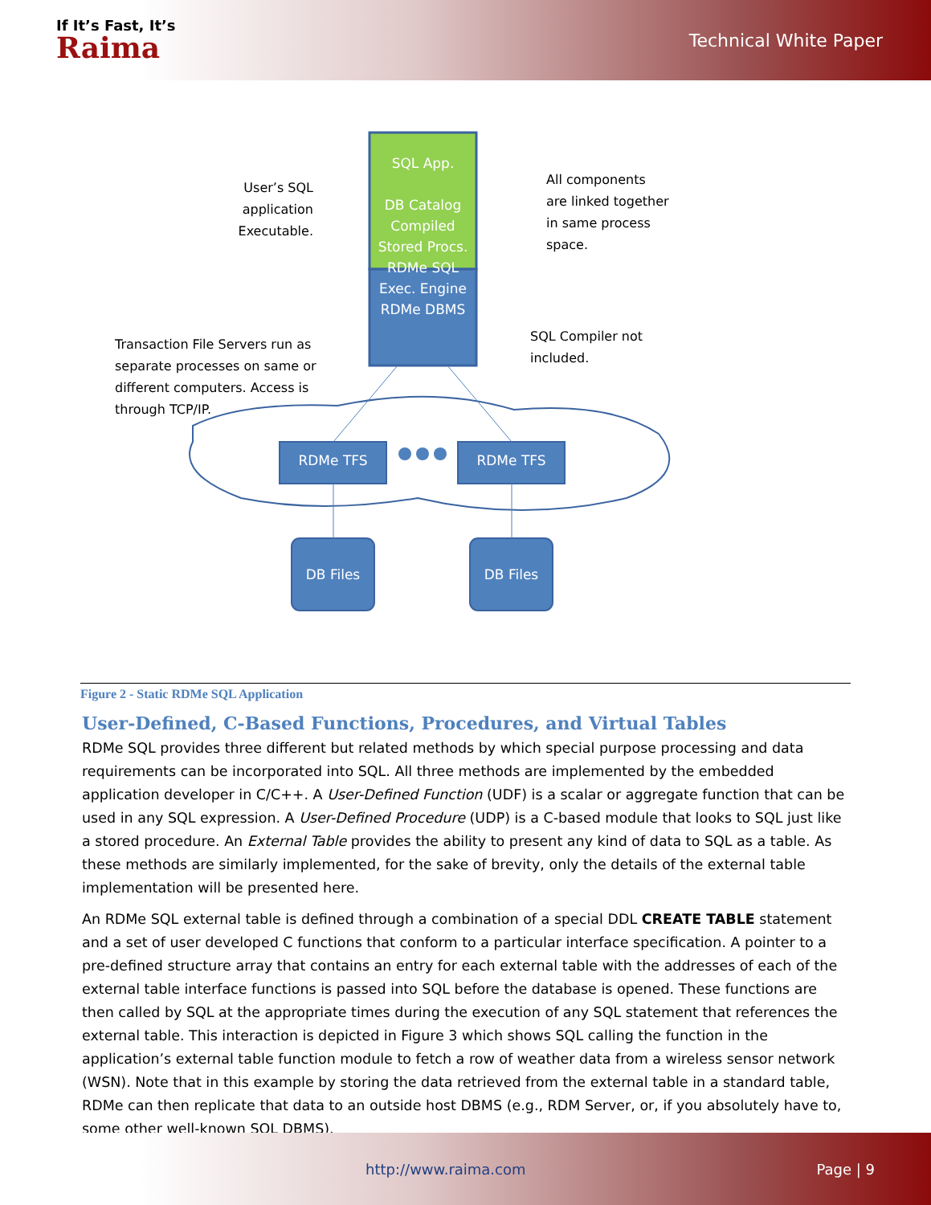If It’s Fast, It’s
Raima
Technical White Paper
SQL App.
DB Catalog
Compiled Stored Procs.
RDMe SQL Exec. Engine
RDMe DBMS
User’s SQL application Executable.
All components
are linked together
in same process
space.
SQL Compiler not
included.
Transaction File Servers run as separate processes on same or different computers. Access is through TCP/IP.
RDMe TFS RDMe TFS
DB Files DB Files
Figure 2 - Static RDMe SQL Application
User-Defined, C-Based Functions, Procedures, and Virtual Tables
RDMe SQL provides three different but related methods by which special purpose processing and data requirements can be incorporated into SQL. All three methods are implemented by the embedded application developer in C/C++. A User-Defined Function (UDF) is a scalar or aggregate function that can be used in any SQL expression. A User-Defined Procedure (UDP) is a C-based module that looks to SQL just like a stored procedure. An External Table provides the ability to present any kind of data to SQL as a table. As these methods are similarly implemented, for the sake of brevity, only the details of the external table implementation will be presented here.
An RDMe SQL external table is defined through a combination of a special DDL CREATE TABLE statement and a set of user developed C functions that conform to a particular interface specification. A pointer to a pre-defined structure array that contains an entry for each external table with the addresses of each of the external table interface functions is passed into SQL before the database is opened. These functions are then called by SQL at the appropriate times during the execution of any SQL statement that references the external table. This interaction is depicted in Figure 3 which shows SQL calling the function in the application’s external table function module to fetch a row of weather data from a wireless sensor network (WSN). Note that in this example by storing the data retrieved from the external table in a standard table, RDMe can then replicate that data to an outside host DBMS (e.g., RDM Server, or, if you absolutely have to, some other well-known SQL DBMS).
http://www.raima.com Page | 9